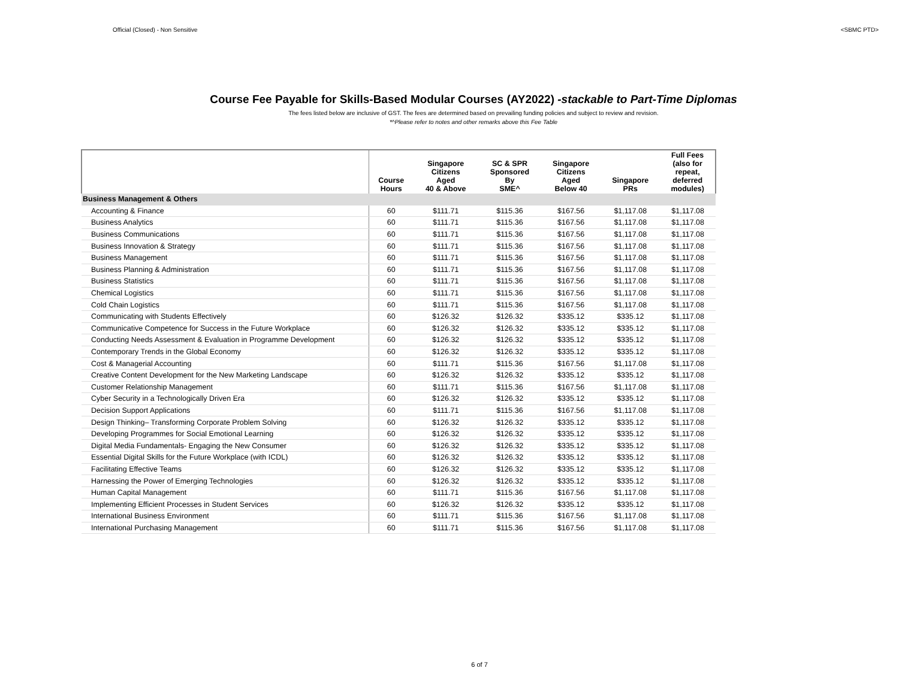Official (Closed) - Non Sensitive <SBMC PTD>
Course Fee Payable for Skills-Based Modular Courses (AY2022) -stackable to Part-Time Diplomas
The fees listed below are inclusive of GST. The fees are determined based on prevailing funding policies and subject to review and revision.
*^Please refer to notes and other remarks above this Fee Table
| | Course Hours | Singapore Citizens Aged 40 & Above | SC & SPR Sponsored By SME^ | Singapore Citizens Aged Below 40 | Singapore PRs | Full Fees (also for repeat, deferred modules) |
| --- | --- | --- | --- | --- | --- | --- |
| Business Management & Others | | | | | | |
| Accounting & Finance | 60 | $111.71 | $115.36 | $167.56 | $1,117.08 | $1,117.08 |
| Business Analytics | 60 | $111.71 | $115.36 | $167.56 | $1,117.08 | $1,117.08 |
| Business Communications | 60 | $111.71 | $115.36 | $167.56 | $1,117.08 | $1,117.08 |
| Business Innovation & Strategy | 60 | $111.71 | $115.36 | $167.56 | $1,117.08 | $1,117.08 |
| Business Management | 60 | $111.71 | $115.36 | $167.56 | $1,117.08 | $1,117.08 |
| Business Planning & Administration | 60 | $111.71 | $115.36 | $167.56 | $1,117.08 | $1,117.08 |
| Business Statistics | 60 | $111.71 | $115.36 | $167.56 | $1,117.08 | $1,117.08 |
| Chemical Logistics | 60 | $111.71 | $115.36 | $167.56 | $1,117.08 | $1,117.08 |
| Cold Chain Logistics | 60 | $111.71 | $115.36 | $167.56 | $1,117.08 | $1,117.08 |
| Communicating with Students Effectively | 60 | $126.32 | $126.32 | $335.12 | $335.12 | $1,117.08 |
| Communicative Competence for Success in the Future Workplace | 60 | $126.32 | $126.32 | $335.12 | $335.12 | $1,117.08 |
| Conducting Needs Assessment & Evaluation in Programme Development | 60 | $126.32 | $126.32 | $335.12 | $335.12 | $1,117.08 |
| Contemporary Trends in the Global Economy | 60 | $126.32 | $126.32 | $335.12 | $335.12 | $1,117.08 |
| Cost & Managerial Accounting | 60 | $111.71 | $115.36 | $167.56 | $1,117.08 | $1,117.08 |
| Creative Content Development for the New Marketing Landscape | 60 | $126.32 | $126.32 | $335.12 | $335.12 | $1,117.08 |
| Customer Relationship Management | 60 | $111.71 | $115.36 | $167.56 | $1,117.08 | $1,117.08 |
| Cyber Security in a Technologically Driven Era | 60 | $126.32 | $126.32 | $335.12 | $335.12 | $1,117.08 |
| Decision Support Applications | 60 | $111.71 | $115.36 | $167.56 | $1,117.08 | $1,117.08 |
| Design Thinking– Transforming Corporate Problem Solving | 60 | $126.32 | $126.32 | $335.12 | $335.12 | $1,117.08 |
| Developing Programmes for Social Emotional Learning | 60 | $126.32 | $126.32 | $335.12 | $335.12 | $1,117.08 |
| Digital Media Fundamentals- Engaging the New Consumer | 60 | $126.32 | $126.32 | $335.12 | $335.12 | $1,117.08 |
| Essential Digital Skills for the Future Workplace (with ICDL) | 60 | $126.32 | $126.32 | $335.12 | $335.12 | $1,117.08 |
| Facilitating Effective Teams | 60 | $126.32 | $126.32 | $335.12 | $335.12 | $1,117.08 |
| Harnessing the Power of Emerging Technologies | 60 | $126.32 | $126.32 | $335.12 | $335.12 | $1,117.08 |
| Human Capital Management | 60 | $111.71 | $115.36 | $167.56 | $1,117.08 | $1,117.08 |
| Implementing Efficient Processes in Student Services | 60 | $126.32 | $126.32 | $335.12 | $335.12 | $1,117.08 |
| International Business Environment | 60 | $111.71 | $115.36 | $167.56 | $1,117.08 | $1,117.08 |
| International Purchasing Management | 60 | $111.71 | $115.36 | $167.56 | $1,117.08 | $1,117.08 |
6 of 7